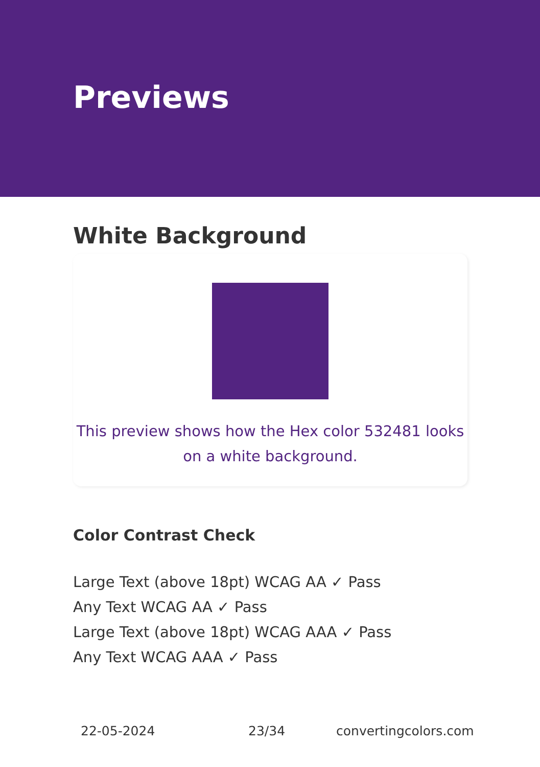Previews
White Background
This preview shows how the Hex color 532481 looks on a white background.
Color Contrast Check
Large Text (above 18pt) WCAG AA ✓ Pass
Any Text WCAG AA ✓ Pass
Large Text (above 18pt) WCAG AAA ✓ Pass
Any Text WCAG AAA ✓ Pass
22-05-2024 23/34 convertingcolors.com